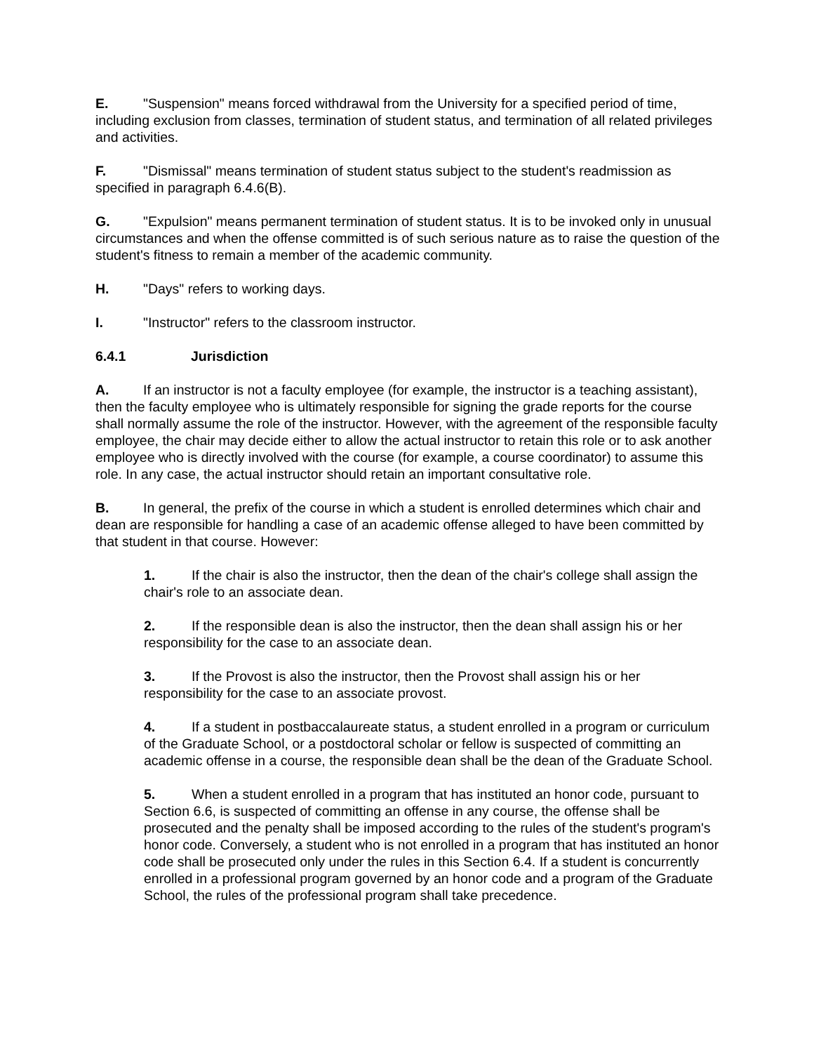E. "Suspension" means forced withdrawal from the University for a specified period of time, including exclusion from classes, termination of student status, and termination of all related privileges and activities.
F. "Dismissal" means termination of student status subject to the student's readmission as specified in paragraph 6.4.6(B).
G. "Expulsion" means permanent termination of student status. It is to be invoked only in unusual circumstances and when the offense committed is of such serious nature as to raise the question of the student's fitness to remain a member of the academic community.
H. "Days" refers to working days.
I. "Instructor" refers to the classroom instructor.
6.4.1 Jurisdiction
A. If an instructor is not a faculty employee (for example, the instructor is a teaching assistant), then the faculty employee who is ultimately responsible for signing the grade reports for the course shall normally assume the role of the instructor. However, with the agreement of the responsible faculty employee, the chair may decide either to allow the actual instructor to retain this role or to ask another employee who is directly involved with the course (for example, a course coordinator) to assume this role. In any case, the actual instructor should retain an important consultative role.
B. In general, the prefix of the course in which a student is enrolled determines which chair and dean are responsible for handling a case of an academic offense alleged to have been committed by that student in that course. However:
1. If the chair is also the instructor, then the dean of the chair's college shall assign the chair's role to an associate dean.
2. If the responsible dean is also the instructor, then the dean shall assign his or her responsibility for the case to an associate dean.
3. If the Provost is also the instructor, then the Provost shall assign his or her responsibility for the case to an associate provost.
4. If a student in postbaccalaureate status, a student enrolled in a program or curriculum of the Graduate School, or a postdoctoral scholar or fellow is suspected of committing an academic offense in a course, the responsible dean shall be the dean of the Graduate School.
5. When a student enrolled in a program that has instituted an honor code, pursuant to Section 6.6, is suspected of committing an offense in any course, the offense shall be prosecuted and the penalty shall be imposed according to the rules of the student's program's honor code. Conversely, a student who is not enrolled in a program that has instituted an honor code shall be prosecuted only under the rules in this Section 6.4. If a student is concurrently enrolled in a professional program governed by an honor code and a program of the Graduate School, the rules of the professional program shall take precedence.